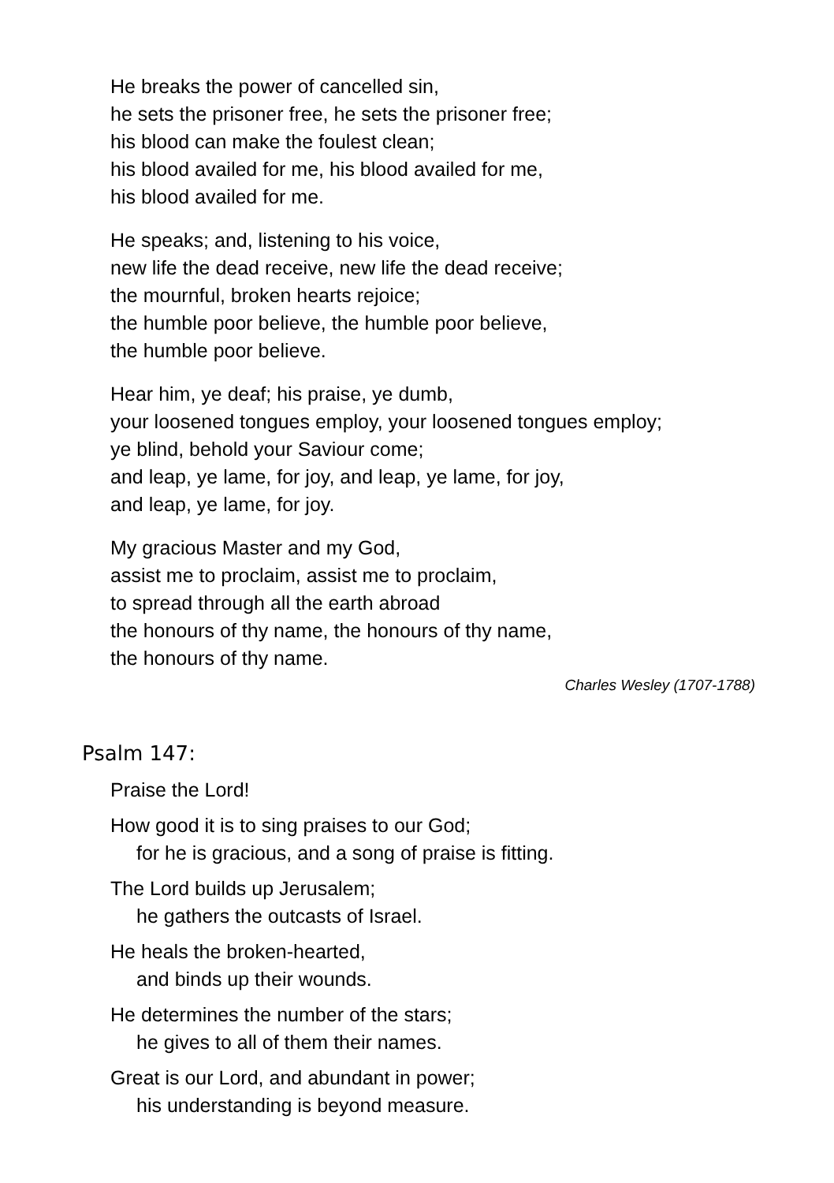He breaks the power of cancelled sin,
he sets the prisoner free, he sets the prisoner free;
his blood can make the foulest clean;
his blood availed for me, his blood availed for me,
his blood availed for me.
He speaks; and, listening to his voice,
new life the dead receive, new life the dead receive;
the mournful, broken hearts rejoice;
the humble poor believe, the humble poor believe,
the humble poor believe.
Hear him, ye deaf; his praise, ye dumb,
your loosened tongues employ, your loosened tongues employ;
ye blind, behold your Saviour come;
and leap, ye lame, for joy, and leap, ye lame, for joy,
and leap, ye lame, for joy.
My gracious Master and my God,
assist me to proclaim, assist me to proclaim,
to spread through all the earth abroad
the honours of thy name, the honours of thy name,
the honours of thy name.
Charles Wesley (1707-1788)
Psalm 147:
Praise the Lord!
How good it is to sing praises to our God;
for he is gracious, and a song of praise is fitting.
The Lord builds up Jerusalem;
he gathers the outcasts of Israel.
He heals the broken-hearted,
and binds up their wounds.
He determines the number of the stars;
he gives to all of them their names.
Great is our Lord, and abundant in power;
his understanding is beyond measure.